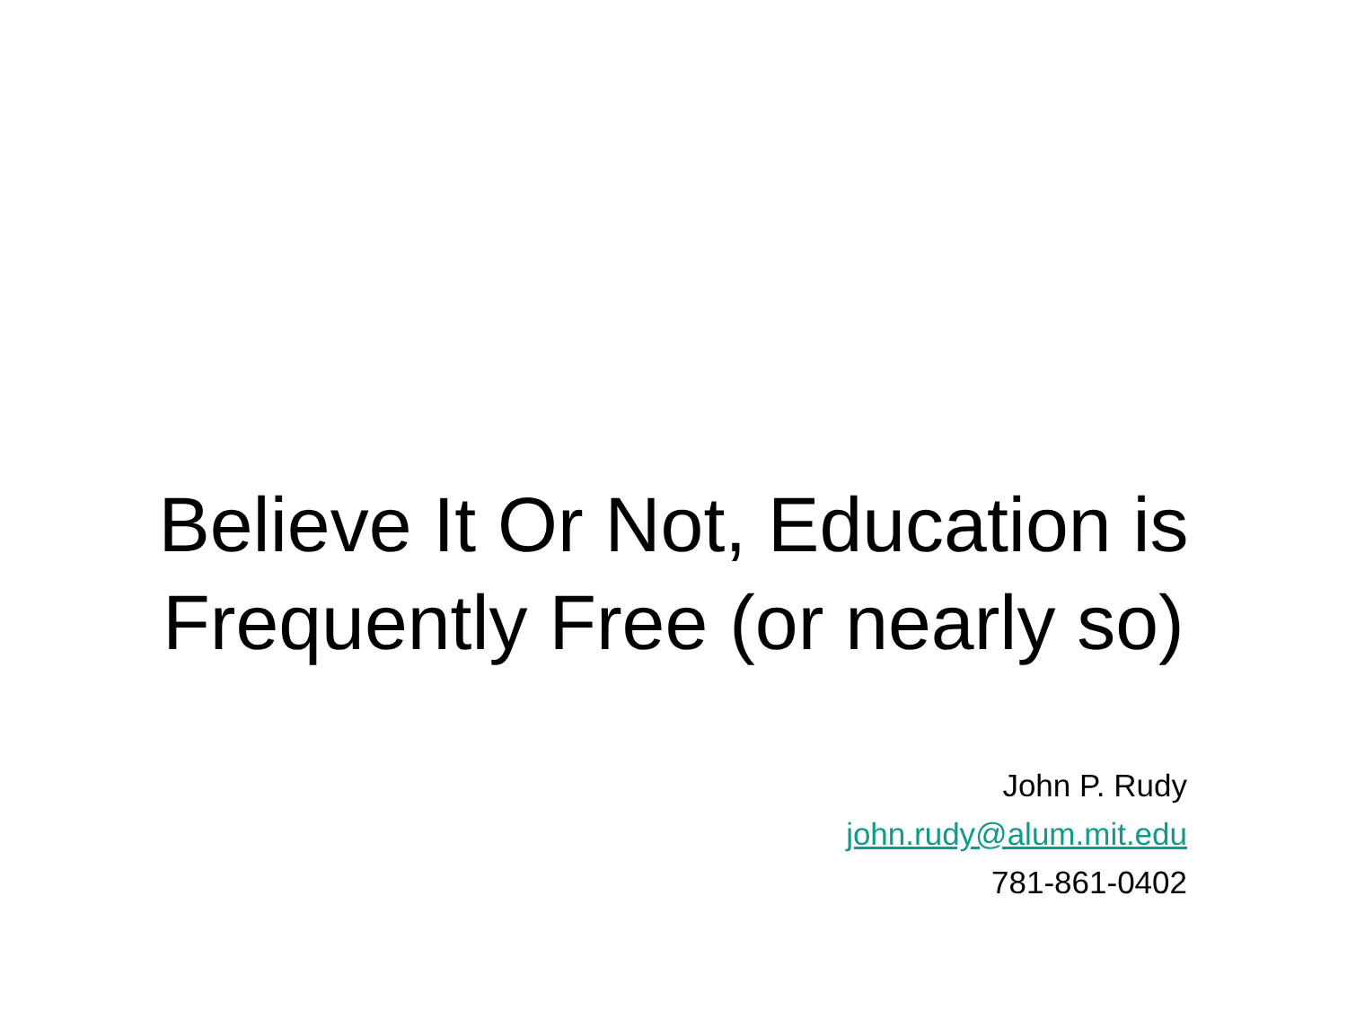Believe It Or Not, Education is
Frequently Free (or nearly so)
John P. Rudy
john.rudy@alum.mit.edu
781-861-0402